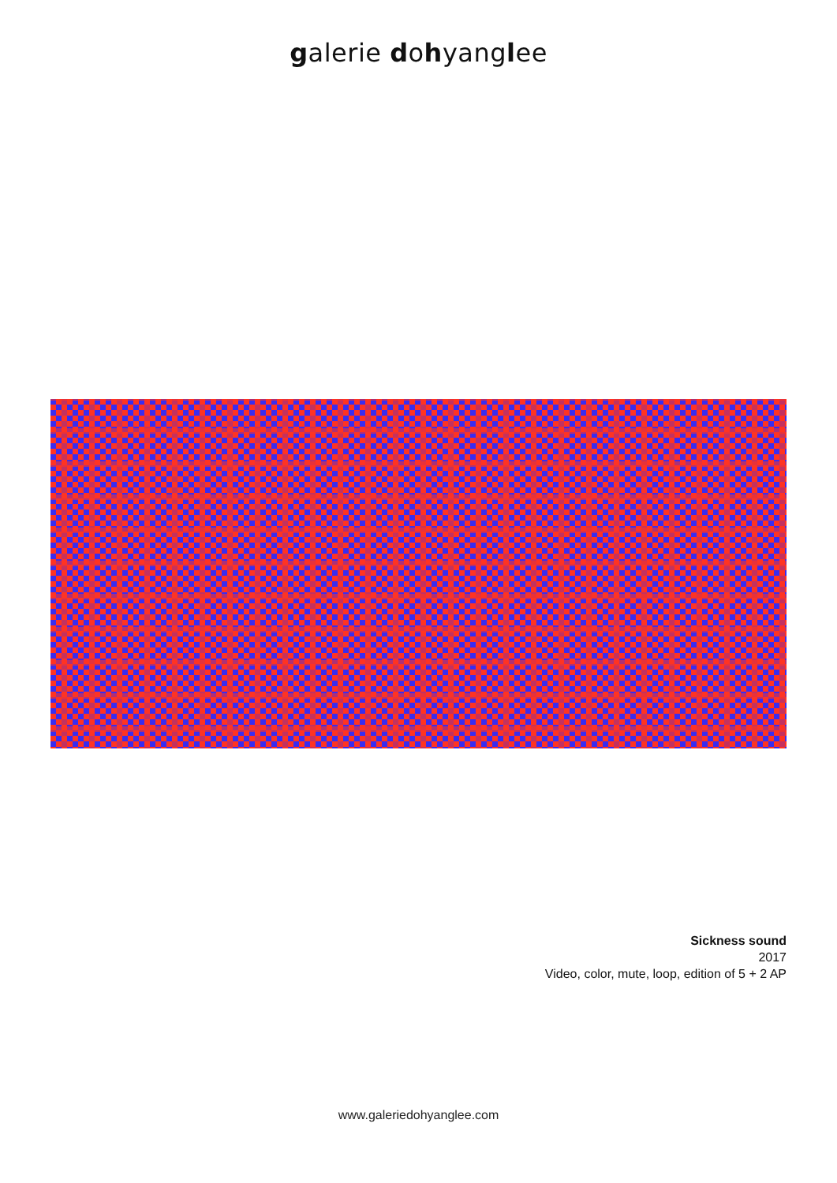galerie dohyanglee
Sickness sound
2017
Video, color, mute, loop, edition of 5 + 2 AP
www.galeriedohyanglee.com